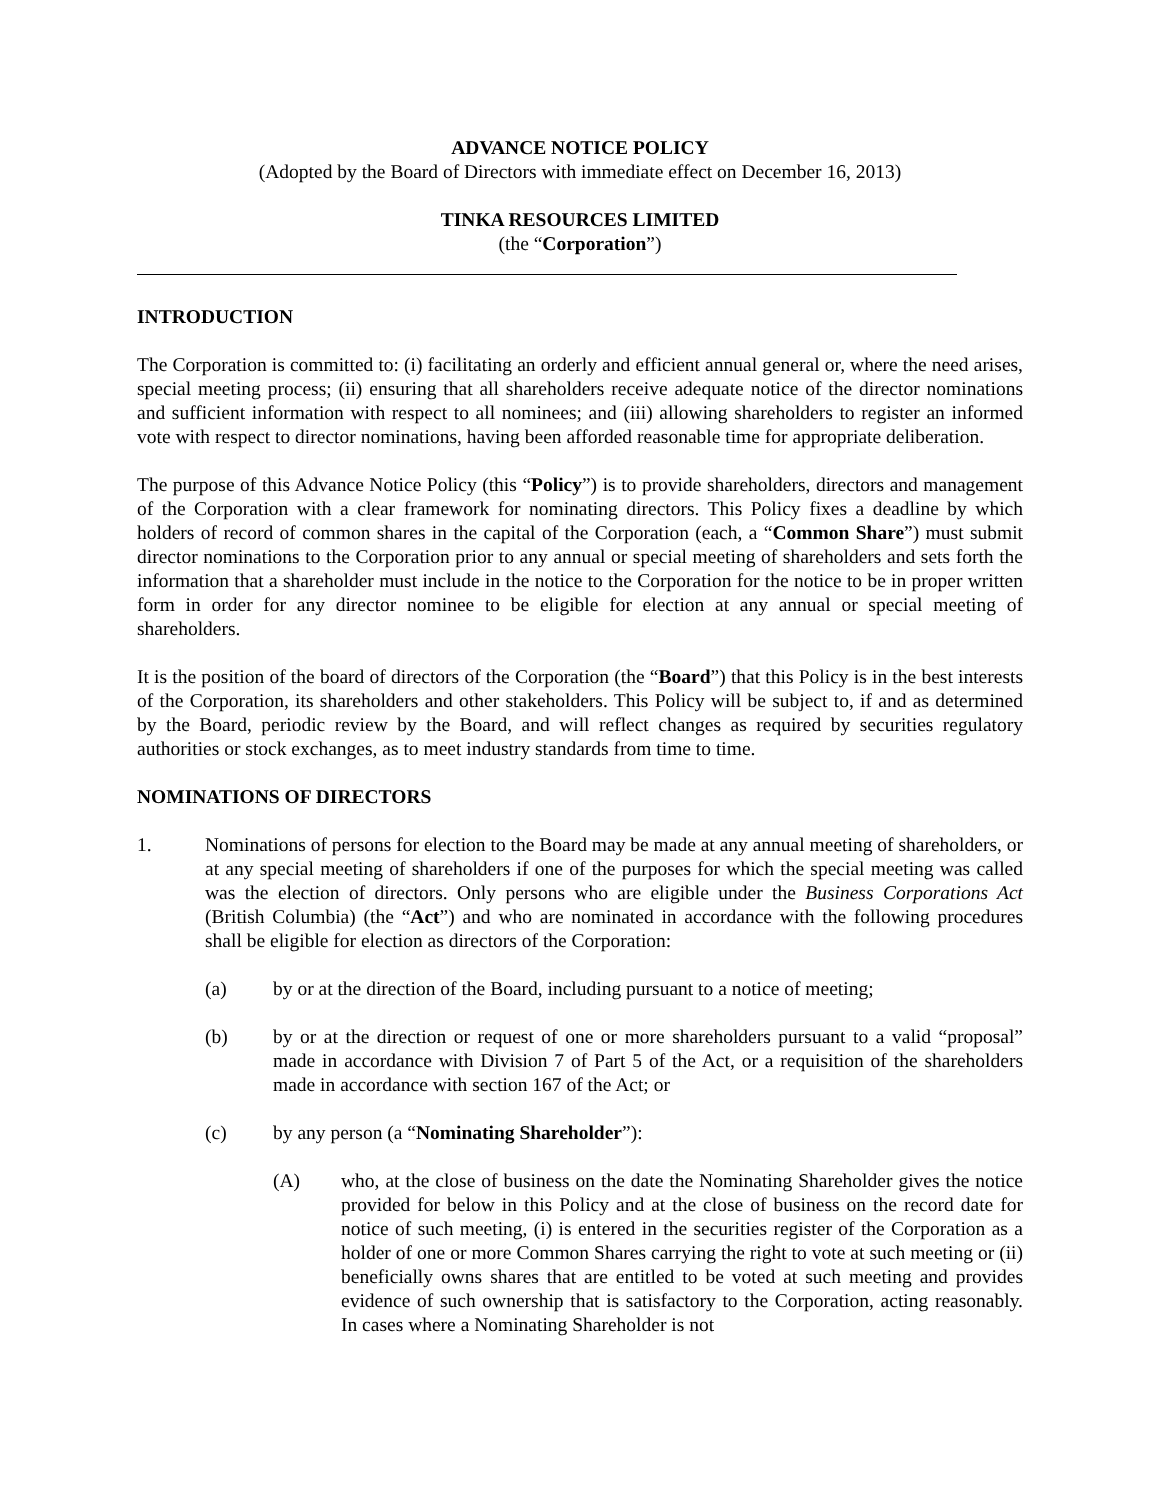ADVANCE NOTICE POLICY
(Adopted by the Board of Directors with immediate effect on December 16, 2013)
TINKA RESOURCES LIMITED
(the “Corporation”)
INTRODUCTION
The Corporation is committed to: (i) facilitating an orderly and efficient annual general or, where the need arises, special meeting process; (ii) ensuring that all shareholders receive adequate notice of the director nominations and sufficient information with respect to all nominees; and (iii) allowing shareholders to register an informed vote with respect to director nominations, having been afforded reasonable time for appropriate deliberation.
The purpose of this Advance Notice Policy (this “Policy”) is to provide shareholders, directors and management of the Corporation with a clear framework for nominating directors. This Policy fixes a deadline by which holders of record of common shares in the capital of the Corporation (each, a “Common Share”) must submit director nominations to the Corporation prior to any annual or special meeting of shareholders and sets forth the information that a shareholder must include in the notice to the Corporation for the notice to be in proper written form in order for any director nominee to be eligible for election at any annual or special meeting of shareholders.
It is the position of the board of directors of the Corporation (the “Board”) that this Policy is in the best interests of the Corporation, its shareholders and other stakeholders. This Policy will be subject to, if and as determined by the Board, periodic review by the Board, and will reflect changes as required by securities regulatory authorities or stock exchanges, as to meet industry standards from time to time.
NOMINATIONS OF DIRECTORS
1. Nominations of persons for election to the Board may be made at any annual meeting of shareholders, or at any special meeting of shareholders if one of the purposes for which the special meeting was called was the election of directors. Only persons who are eligible under the Business Corporations Act (British Columbia) (the “Act”) and who are nominated in accordance with the following procedures shall be eligible for election as directors of the Corporation:
(a) by or at the direction of the Board, including pursuant to a notice of meeting;
(b) by or at the direction or request of one or more shareholders pursuant to a valid “proposal” made in accordance with Division 7 of Part 5 of the Act, or a requisition of the shareholders made in accordance with section 167 of the Act; or
(c) by any person (a “Nominating Shareholder”):
(A) who, at the close of business on the date the Nominating Shareholder gives the notice provided for below in this Policy and at the close of business on the record date for notice of such meeting, (i) is entered in the securities register of the Corporation as a holder of one or more Common Shares carrying the right to vote at such meeting or (ii) beneficially owns shares that are entitled to be voted at such meeting and provides evidence of such ownership that is satisfactory to the Corporation, acting reasonably. In cases where a Nominating Shareholder is not